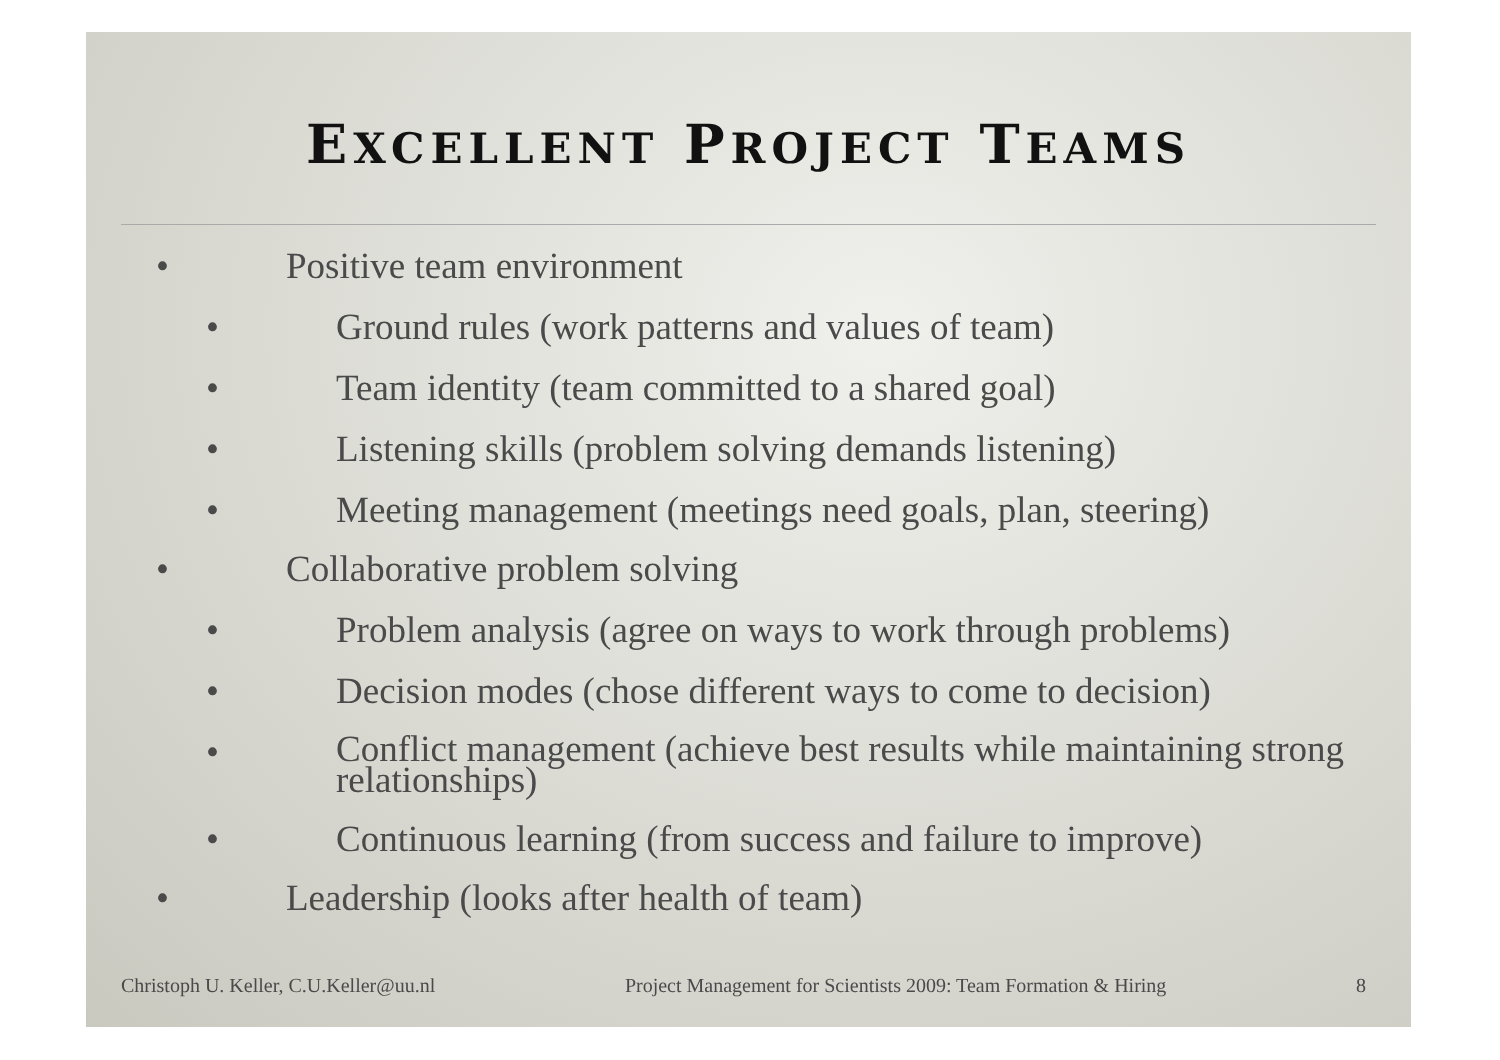EXCELLENT PROJECT TEAMS
• Positive team environment
• Ground rules (work patterns and values of team)
• Team identity (team committed to a shared goal)
• Listening skills (problem solving demands listening)
• Meeting management (meetings need goals, plan, steering)
• Collaborative problem solving
• Problem analysis (agree on ways to work through problems)
• Decision modes (chose different ways to come to decision)
• Conflict management (achieve best results while maintaining strong relationships)
• Continuous learning (from success and failure to improve)
• Leadership (looks after health of team)
Christoph U. Keller, C.U.Keller@uu.nl Project Management for Scientists 2009: Team Formation & Hiring 8